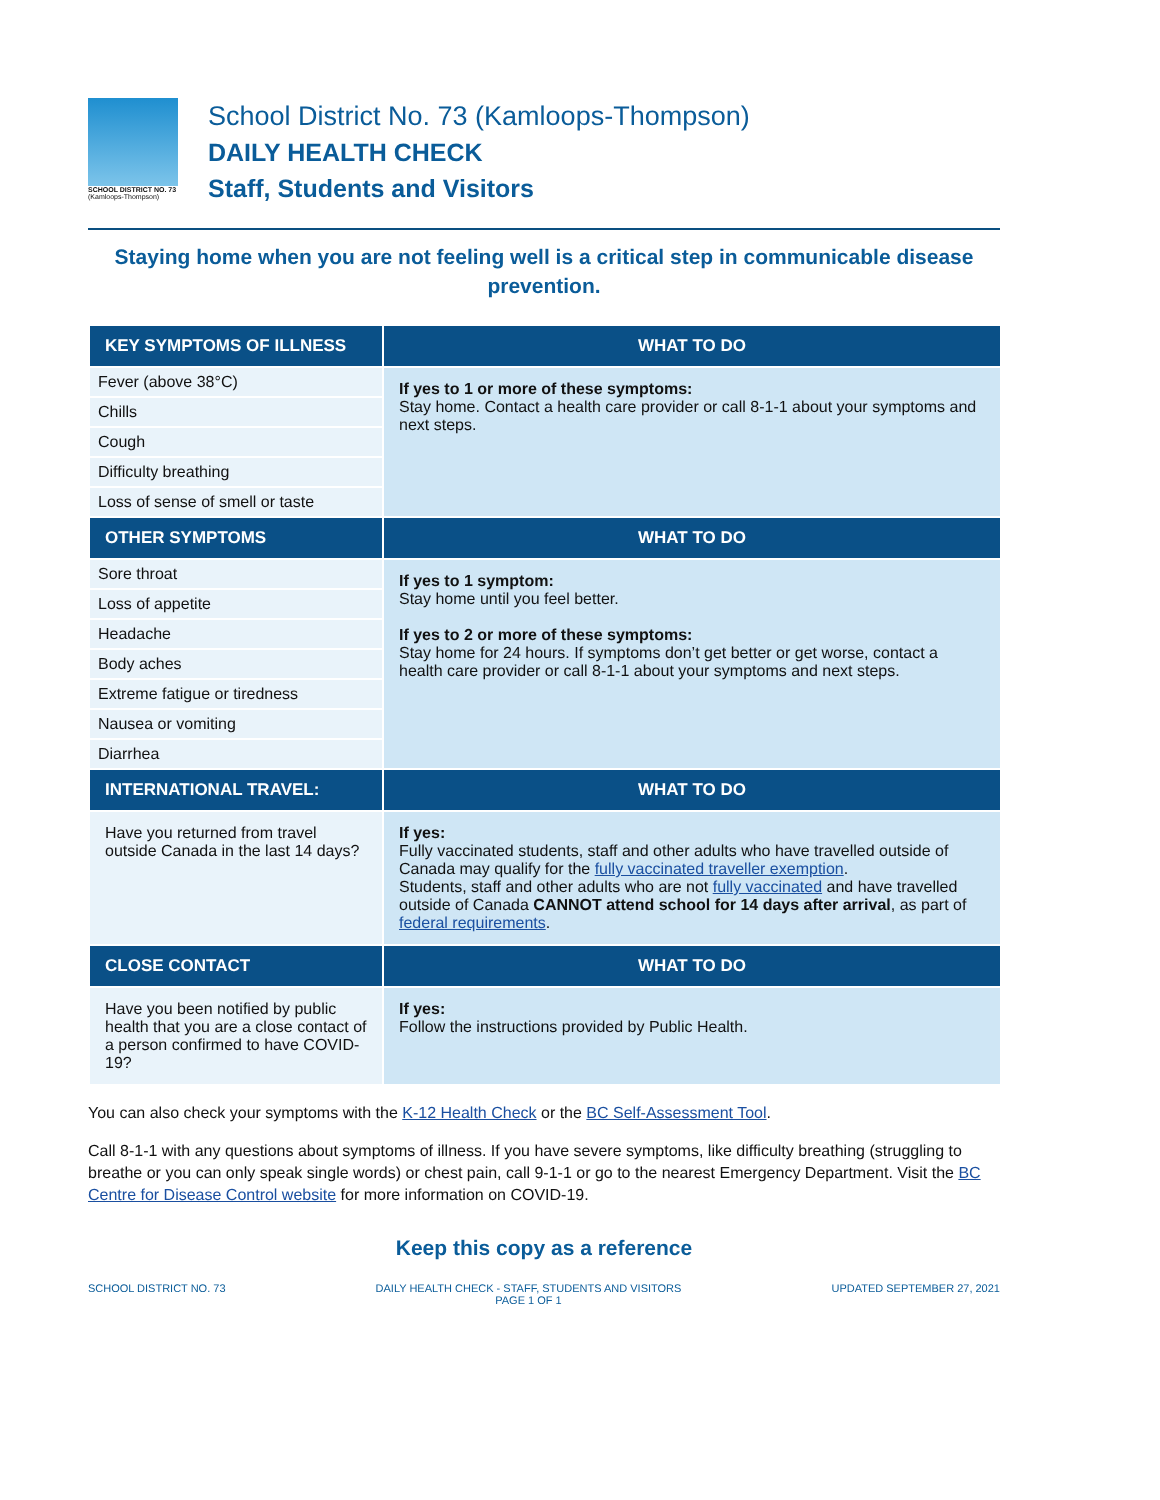SCHOOL DISTRICT NO. 73
(Kamloops-Thompson)
School District No. 73 (Kamloops-Thompson)
DAILY HEALTH CHECK
Staff, Students and Visitors
Staying home when you are not feeling well is a critical step in communicable disease prevention.
| KEY SYMPTOMS OF ILLNESS | WHAT TO DO |
| --- | --- |
| Fever (above 38°C) | If yes to 1 or more of these symptoms: Stay home. Contact a health care provider or call 8-1-1 about your symptoms and next steps. |
| Chills | |
| Cough | |
| Difficulty breathing | |
| Loss of sense of smell or taste | |
| OTHER SYMPTOMS | WHAT TO DO |
| Sore throat | If yes to 1 symptom: Stay home until you feel better. If yes to 2 or more of these symptoms: Stay home for 24 hours. If symptoms don’t get better or get worse, contact a health care provider or call 8-1-1 about your symptoms and next steps. |
| Loss of appetite | |
| Headache | |
| Body aches | |
| Extreme fatigue or tiredness | |
| Nausea or vomiting | |
| Diarrhea | |
| INTERNATIONAL TRAVEL: | WHAT TO DO |
| Have you returned from travel outside Canada in the last 14 days? | If yes: Fully vaccinated students, staff and other adults who have travelled outside of Canada may qualify for the fully vaccinated traveller exemption . Students, staff and other adults who are not fully vaccinated and have travelled outside of Canada CANNOT attend school for 14 days after arrival , as part of federal requirements . |
| CLOSE CONTACT | WHAT TO DO |
| Have you been notified by public health that you are a close contact of a person confirmed to have COVID-19? | If yes: Follow the instructions provided by Public Health. |
You can also check your symptoms with the K-12 Health Check or the BC Self-Assessment Tool.
Call 8-1-1 with any questions about symptoms of illness. If you have severe symptoms, like difficulty breathing (struggling to breathe or you can only speak single words) or chest pain, call 9-1-1 or go to the nearest Emergency Department. Visit the BC Centre for Disease Control website for more information on COVID-19.
Keep this copy as a reference
SCHOOL DISTRICT NO. 73 DAILY HEALTH CHECK - STAFF, STUDENTS AND VISITORS
PAGE 1 OF 1 UPDATED SEPTEMBER 27, 2021